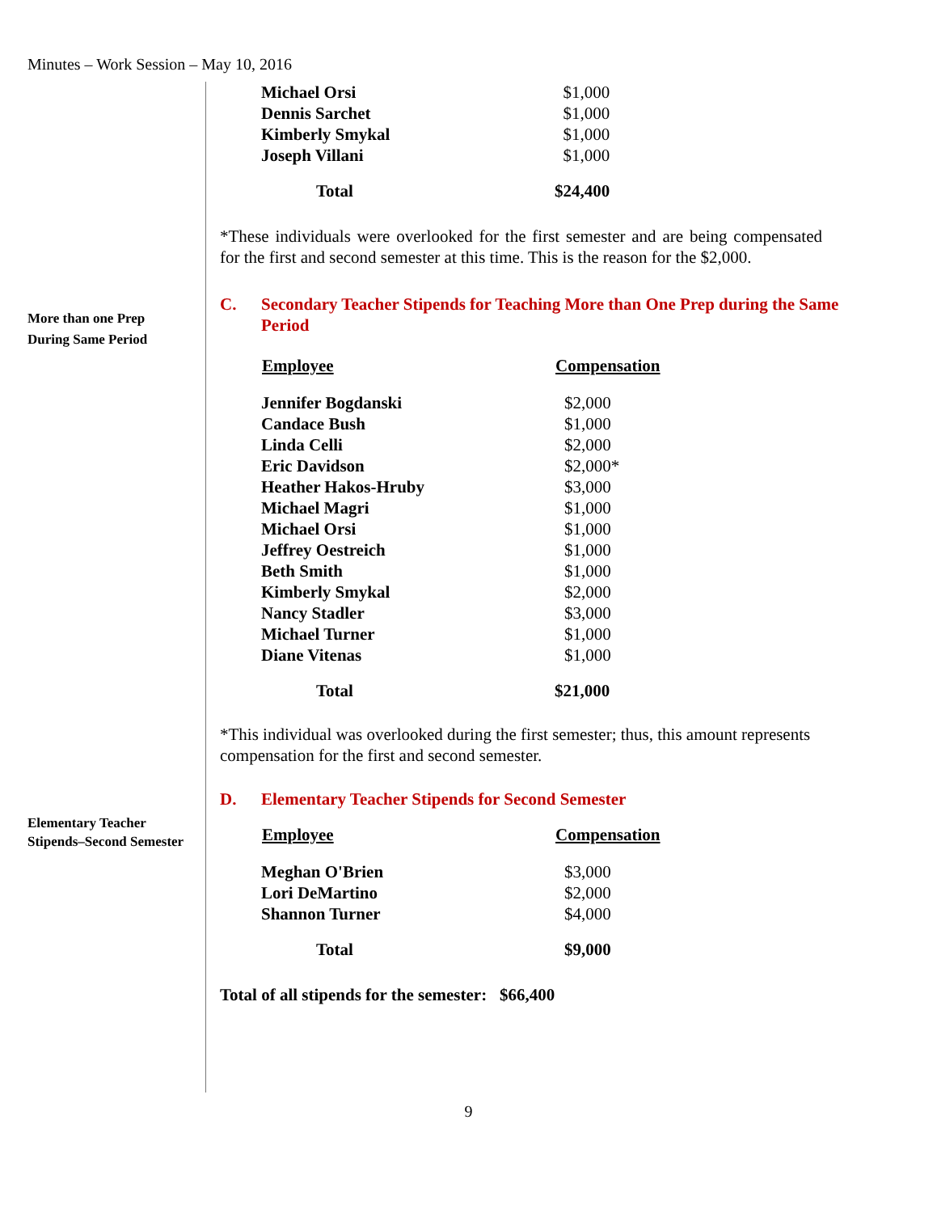Minutes – Work Session – May 10, 2016
More than one Prep
During Same Period
Elementary Teacher
Stipends–Second Semester
| Michael Orsi | $1,000 |
| Dennis Sarchet | $1,000 |
| Kimberly Smykal | $1,000 |
| Joseph Villani | $1,000 |
| Total | $24,400 |
*These individuals were overlooked for the first semester and are being compensated for the first and second semester at this time. This is the reason for the $2,000.
C. Secondary Teacher Stipends for Teaching More than One Prep during the Same Period
| Employee | Compensation |
| --- | --- |
| Jennifer Bogdanski | $2,000 |
| Candace Bush | $1,000 |
| Linda Celli | $2,000 |
| Eric Davidson | $2,000* |
| Heather Hakos-Hruby | $3,000 |
| Michael Magri | $1,000 |
| Michael Orsi | $1,000 |
| Jeffrey Oestreich | $1,000 |
| Beth Smith | $1,000 |
| Kimberly Smykal | $2,000 |
| Nancy Stadler | $3,000 |
| Michael Turner | $1,000 |
| Diane Vitenas | $1,000 |
| Total | $21,000 |
*This individual was overlooked during the first semester; thus, this amount represents compensation for the first and second semester.
D. Elementary Teacher Stipends for Second Semester
| Employee | Compensation |
| --- | --- |
| Meghan O'Brien | $3,000 |
| Lori DeMartino | $2,000 |
| Shannon Turner | $4,000 |
| Total | $9,000 |
Total of all stipends for the semester: $66,400
9